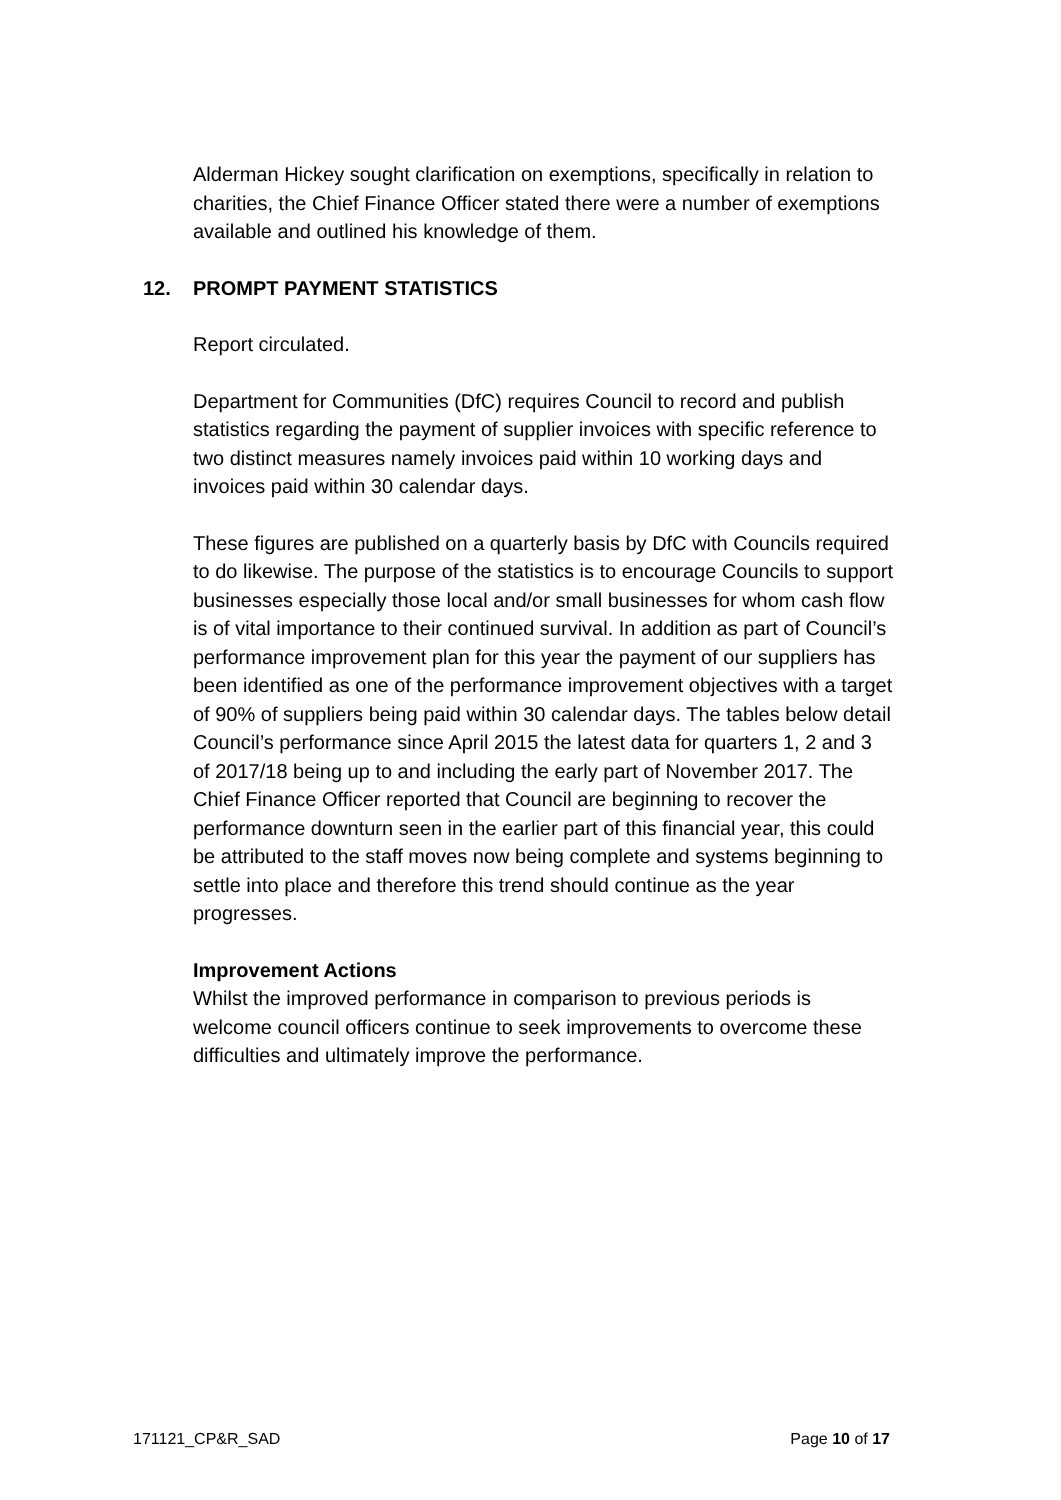Alderman Hickey sought clarification on exemptions, specifically in relation to charities, the Chief Finance Officer stated there were a number of exemptions available and outlined his knowledge of them.
12. PROMPT PAYMENT STATISTICS
Report circulated.
Department for Communities (DfC) requires Council to record and publish statistics regarding the payment of supplier invoices with specific reference to two distinct measures namely invoices paid within 10 working days and invoices paid within 30 calendar days.
These figures are published on a quarterly basis by DfC with Councils required to do likewise. The purpose of the statistics is to encourage Councils to support businesses especially those local and/or small businesses for whom cash flow is of vital importance to their continued survival. In addition as part of Council’s performance improvement plan for this year the payment of our suppliers has been identified as one of the performance improvement objectives with a target of 90% of suppliers being paid within 30 calendar days. The tables below detail Council’s performance since April 2015 the latest data for quarters 1, 2 and 3 of 2017/18 being up to and including the early part of November 2017. The Chief Finance Officer reported that Council are beginning to recover the performance downturn seen in the earlier part of this financial year, this could be attributed to the staff moves now being complete and systems beginning to settle into place and therefore this trend should continue as the year progresses.
Improvement Actions
Whilst the improved performance in comparison to previous periods is welcome council officers continue to seek improvements to overcome these difficulties and ultimately improve the performance.
171121_CP&R_SAD Page 10 of 17